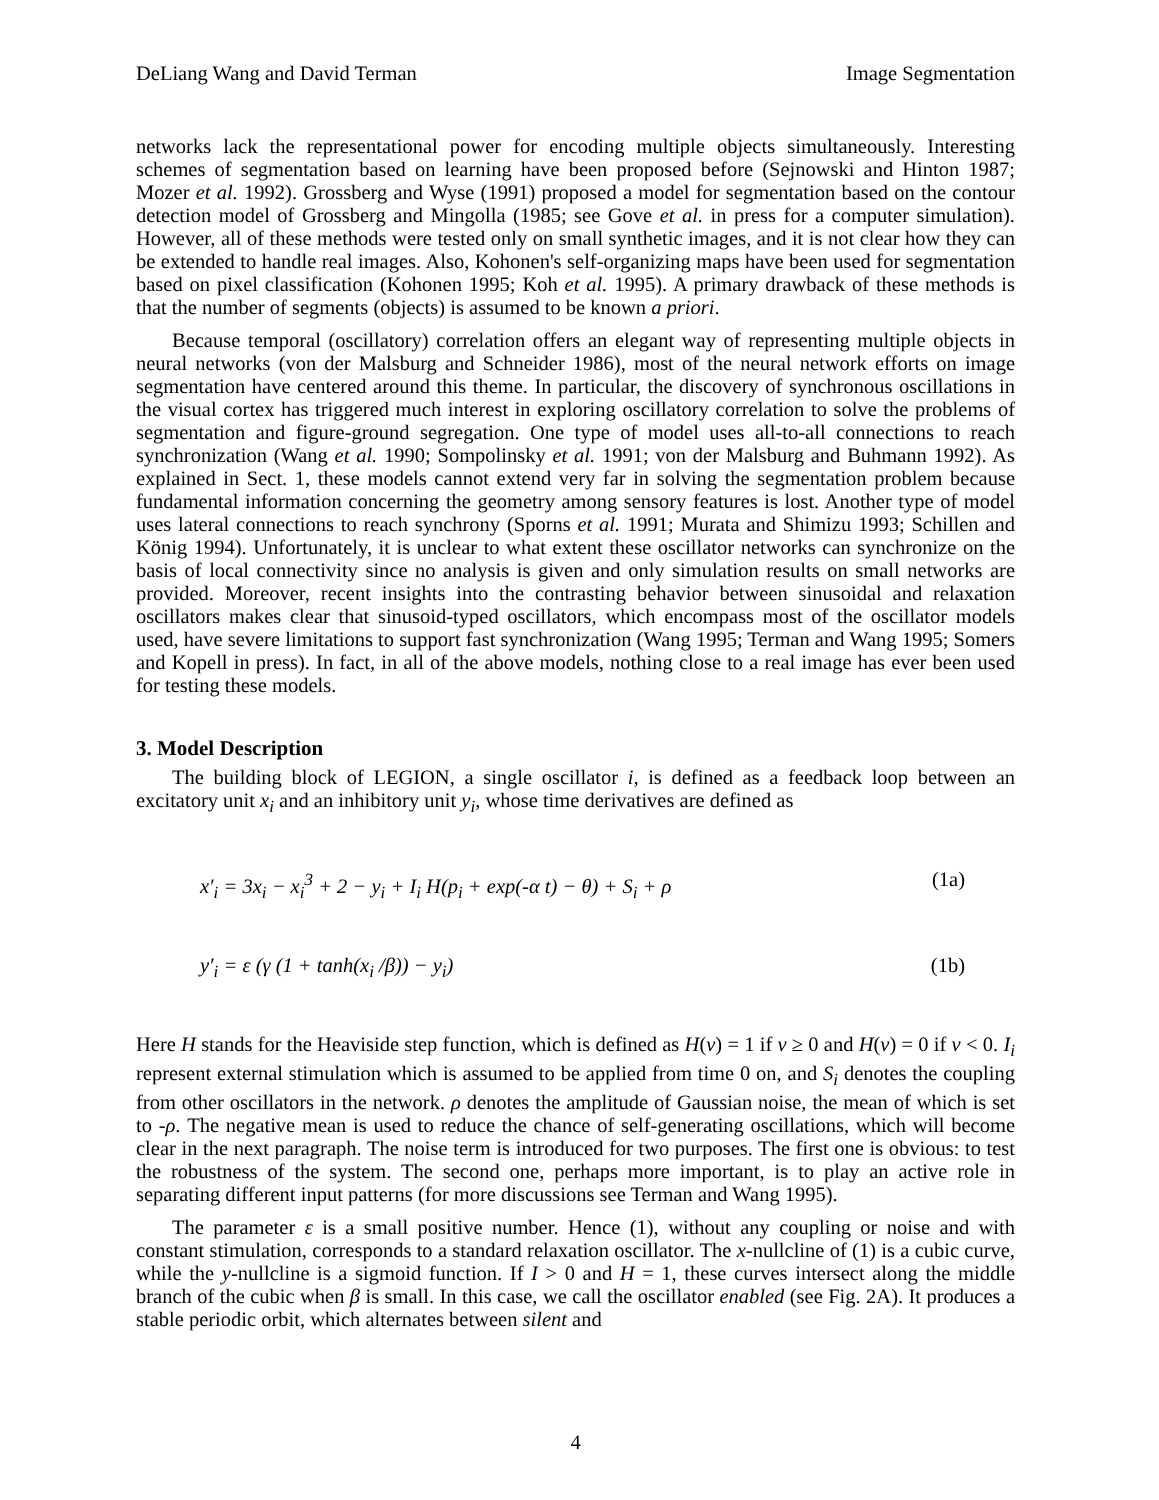DeLiang Wang and David Terman Image Segmentation
networks lack the representational power for encoding multiple objects simultaneously. Interesting schemes of segmentation based on learning have been proposed before (Sejnowski and Hinton 1987; Mozer et al. 1992). Grossberg and Wyse (1991) proposed a model for segmentation based on the contour detection model of Grossberg and Mingolla (1985; see Gove et al. in press for a computer simulation). However, all of these methods were tested only on small synthetic images, and it is not clear how they can be extended to handle real images. Also, Kohonen's self-organizing maps have been used for segmentation based on pixel classification (Kohonen 1995; Koh et al. 1995). A primary drawback of these methods is that the number of segments (objects) is assumed to be known a priori.
Because temporal (oscillatory) correlation offers an elegant way of representing multiple objects in neural networks (von der Malsburg and Schneider 1986), most of the neural network efforts on image segmentation have centered around this theme. In particular, the discovery of synchronous oscillations in the visual cortex has triggered much interest in exploring oscillatory correlation to solve the problems of segmentation and figure-ground segregation. One type of model uses all-to-all connections to reach synchronization (Wang et al. 1990; Sompolinsky et al. 1991; von der Malsburg and Buhmann 1992). As explained in Sect. 1, these models cannot extend very far in solving the segmentation problem because fundamental information concerning the geometry among sensory features is lost. Another type of model uses lateral connections to reach synchrony (Sporns et al. 1991; Murata and Shimizu 1993; Schillen and König 1994). Unfortunately, it is unclear to what extent these oscillator networks can synchronize on the basis of local connectivity since no analysis is given and only simulation results on small networks are provided. Moreover, recent insights into the contrasting behavior between sinusoidal and relaxation oscillators makes clear that sinusoid-typed oscillators, which encompass most of the oscillator models used, have severe limitations to support fast synchronization (Wang 1995; Terman and Wang 1995; Somers and Kopell in press). In fact, in all of the above models, nothing close to a real image has ever been used for testing these models.
3. Model Description
The building block of LEGION, a single oscillator i, is defined as a feedback loop between an excitatory unit x<sub>i</sub> and an inhibitory unit y<sub>i</sub>, whose time derivatives are defined as
x′<sub>i</sub> = 3x<sub>i</sub> − x<sub>i</sub><sup>3</sup> + 2 − y<sub>i</sub> + I<sub>i</sub> H(p<sub>i</sub> + exp(-α t) − θ) + S<sub>i</sub> + ρ (1a)
y′<sub>i</sub> = ε (γ (1 + tanh(x<sub>i</sub> /β)) − y<sub>i</sub>) (1b)
Here H stands for the Heaviside step function, which is defined as H(v) = 1 if v ≥ 0 and H(v) = 0 if v < 0. I<sub>i</sub> represent external stimulation which is assumed to be applied from time 0 on, and S<sub>i</sub> denotes the coupling from other oscillators in the network. ρ denotes the amplitude of Gaussian noise, the mean of which is set to -ρ. The negative mean is used to reduce the chance of self-generating oscillations, which will become clear in the next paragraph. The noise term is introduced for two purposes. The first one is obvious: to test the robustness of the system. The second one, perhaps more important, is to play an active role in separating different input patterns (for more discussions see Terman and Wang 1995).
The parameter ε is a small positive number. Hence (1), without any coupling or noise and with constant stimulation, corresponds to a standard relaxation oscillator. The x-nullcline of (1) is a cubic curve, while the y-nullcline is a sigmoid function. If I > 0 and H = 1, these curves intersect along the middle branch of the cubic when β is small. In this case, we call the oscillator enabled (see Fig. 2A). It produces a stable periodic orbit, which alternates between silent and
4